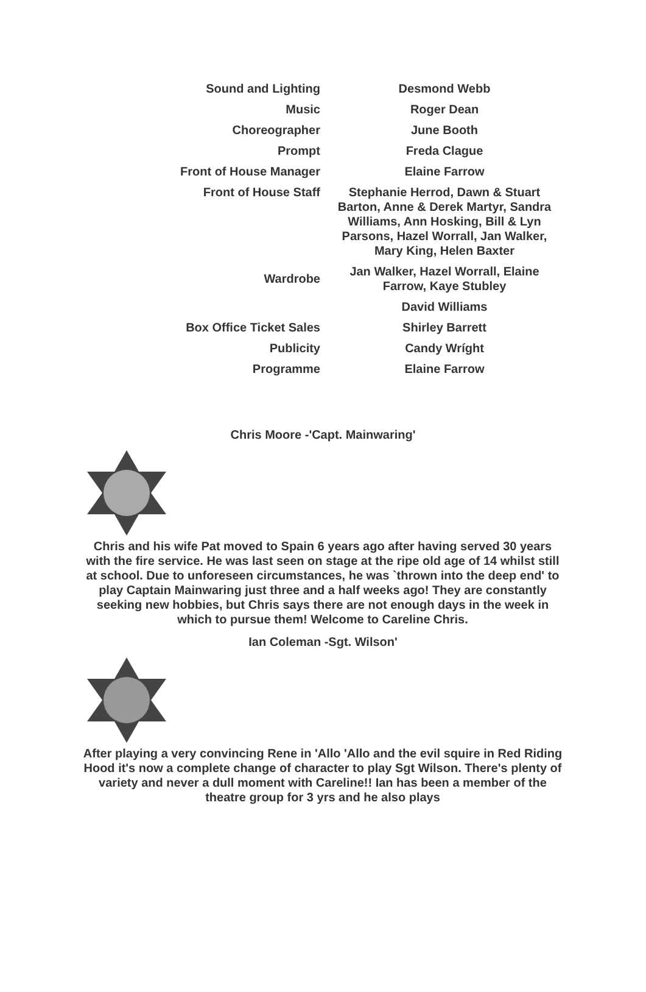| Sound and Lighting | Desmond Webb |
| Music | Roger Dean |
| Choreographer | June Booth |
| Prompt | Freda Clague |
| Front of House Manager | Elaine Farrow |
| Front of House Staff | Stephanie Herrod, Dawn & Stuart Barton, Anne & Derek Martyr, Sandra Williams, Ann Hosking, Bill & Lyn Parsons, Hazel Worrall, Jan Walker, Mary King, Helen Baxter |
| Wardrobe | Jan Walker, Hazel Worrall, Elaine Farrow, Kaye Stubley |
| | David Williams |
| Box Office Ticket Sales | Shirley Barrett |
| Publicity | Candy Wríght |
| Programme | Elaine Farrow |
Chris Moore -'Capt. Mainwaring'
Chris and his wife Pat moved to Spain 6 years ago after having served 30 years with the fire service. He was last seen on stage at the ripe old age of 14 whilst still at school. Due to unforeseen circumstances, he was `thrown into the deep end' to play Captain Mainwaring just three and a half weeks ago! They are constantly seeking new hobbies, but Chris says there are not enough days in the week in which to pursue them! Welcome to Careline Chris.
Ian Coleman -Sgt. Wilson'
After playing a very convincing Rene in 'Allo 'Allo and the evil squire in Red Riding Hood it's now a complete change of character to play Sgt Wilson. There's plenty of variety and never a dull moment with Careline!! Ian has been a member of the theatre group for 3 yrs and he also plays